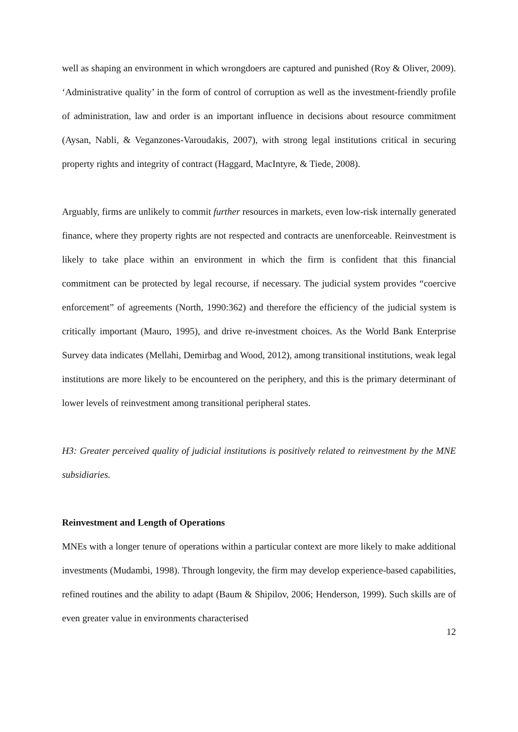well as shaping an environment in which wrongdoers are captured and punished (Roy & Oliver, 2009). ‘Administrative quality’ in the form of control of corruption as well as the investment-friendly profile of administration, law and order is an important influence in decisions about resource commitment (Aysan, Nabli, & Veganzones-Varoudakis, 2007), with strong legal institutions critical in securing property rights and integrity of contract (Haggard, MacIntyre, & Tiede, 2008).
Arguably, firms are unlikely to commit further resources in markets, even low-risk internally generated finance, where they property rights are not respected and contracts are unenforceable. Reinvestment is likely to take place within an environment in which the firm is confident that this financial commitment can be protected by legal recourse, if necessary. The judicial system provides “coercive enforcement” of agreements (North, 1990:362) and therefore the efficiency of the judicial system is critically important (Mauro, 1995), and drive re-investment choices. As the World Bank Enterprise Survey data indicates (Mellahi, Demirbag and Wood, 2012), among transitional institutions, weak legal institutions are more likely to be encountered on the periphery, and this is the primary determinant of lower levels of reinvestment among transitional peripheral states.
H3: Greater perceived quality of judicial institutions is positively related to reinvestment by the MNE subsidiaries.
Reinvestment and Length of Operations
MNEs with a longer tenure of operations within a particular context are more likely to make additional investments (Mudambi, 1998). Through longevity, the firm may develop experience-based capabilities, refined routines and the ability to adapt (Baum & Shipilov, 2006; Henderson, 1999). Such skills are of even greater value in environments characterised
12